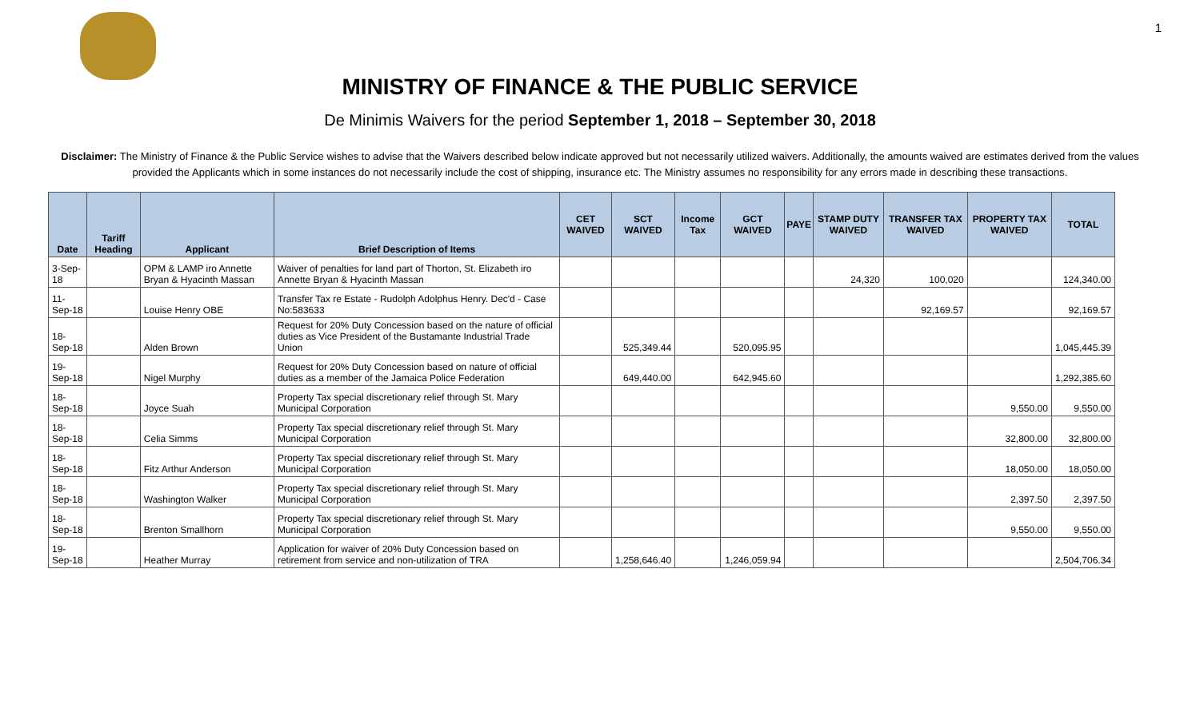1
MINISTRY OF FINANCE & THE PUBLIC SERVICE
De Minimis Waivers for the period September 1, 2018 – September 30, 2018
Disclaimer: The Ministry of Finance & the Public Service wishes to advise that the Waivers described below indicate approved but not necessarily utilized waivers. Additionally, the amounts waived are estimates derived from the values provided the Applicants which in some instances do not necessarily include the cost of shipping, insurance etc. The Ministry assumes no responsibility for any errors made in describing these transactions.
| Date | Tariff Heading | Applicant | Brief Description of Items | CET WAIVED | SCT WAIVED | Income Tax | GCT WAIVED | PAYE | STAMP DUTY WAIVED | TRANSFER TAX WAIVED | PROPERTY TAX WAIVED | TOTAL |
| --- | --- | --- | --- | --- | --- | --- | --- | --- | --- | --- | --- | --- |
| 3-Sep-18 | | OPM & LAMP iro Annette Bryan & Hyacinth Massan | Waiver of penalties for land part of Thorton, St. Elizabeth iro Annette Bryan & Hyacinth Massan | | | | | | 24,320 | 100,020 | | 124,340.00 |
| 11-Sep-18 | | Louise Henry OBE | Transfer Tax re Estate - Rudolph Adolphus Henry. Dec'd - Case No:583633 | | | | | | | 92,169.57 | | 92,169.57 |
| 18-Sep-18 | | Alden Brown | Request for 20% Duty Concession based on the nature of official duties as Vice President of the Bustamante Industrial Trade Union | | 525,349.44 | | 520,095.95 | | | | | 1,045,445.39 |
| 19-Sep-18 | | Nigel Murphy | Request for 20% Duty Concession based on nature of official duties as a member of the Jamaica Police Federation | | 649,440.00 | | 642,945.60 | | | | | 1,292,385.60 |
| 18-Sep-18 | | Joyce Suah | Property Tax special discretionary relief through St. Mary Municipal Corporation | | | | | | | | 9,550.00 | 9,550.00 |
| 18-Sep-18 | | Celia Simms | Property Tax special discretionary relief through St. Mary Municipal Corporation | | | | | | | | 32,800.00 | 32,800.00 |
| 18-Sep-18 | | Fitz Arthur Anderson | Property Tax special discretionary relief through St. Mary Municipal Corporation | | | | | | | | 18,050.00 | 18,050.00 |
| 18-Sep-18 | | Washington Walker | Property Tax special discretionary relief through St. Mary Municipal Corporation | | | | | | | | 2,397.50 | 2,397.50 |
| 18-Sep-18 | | Brenton Smallhorn | Property Tax special discretionary relief through St. Mary Municipal Corporation | | | | | | | | 9,550.00 | 9,550.00 |
| 19-Sep-18 | | Heather Murray | Application for waiver of 20% Duty Concession based on retirement from service and non-utilization of TRA | | 1,258,646.40 | | 1,246,059.94 | | | | | 2,504,706.34 |